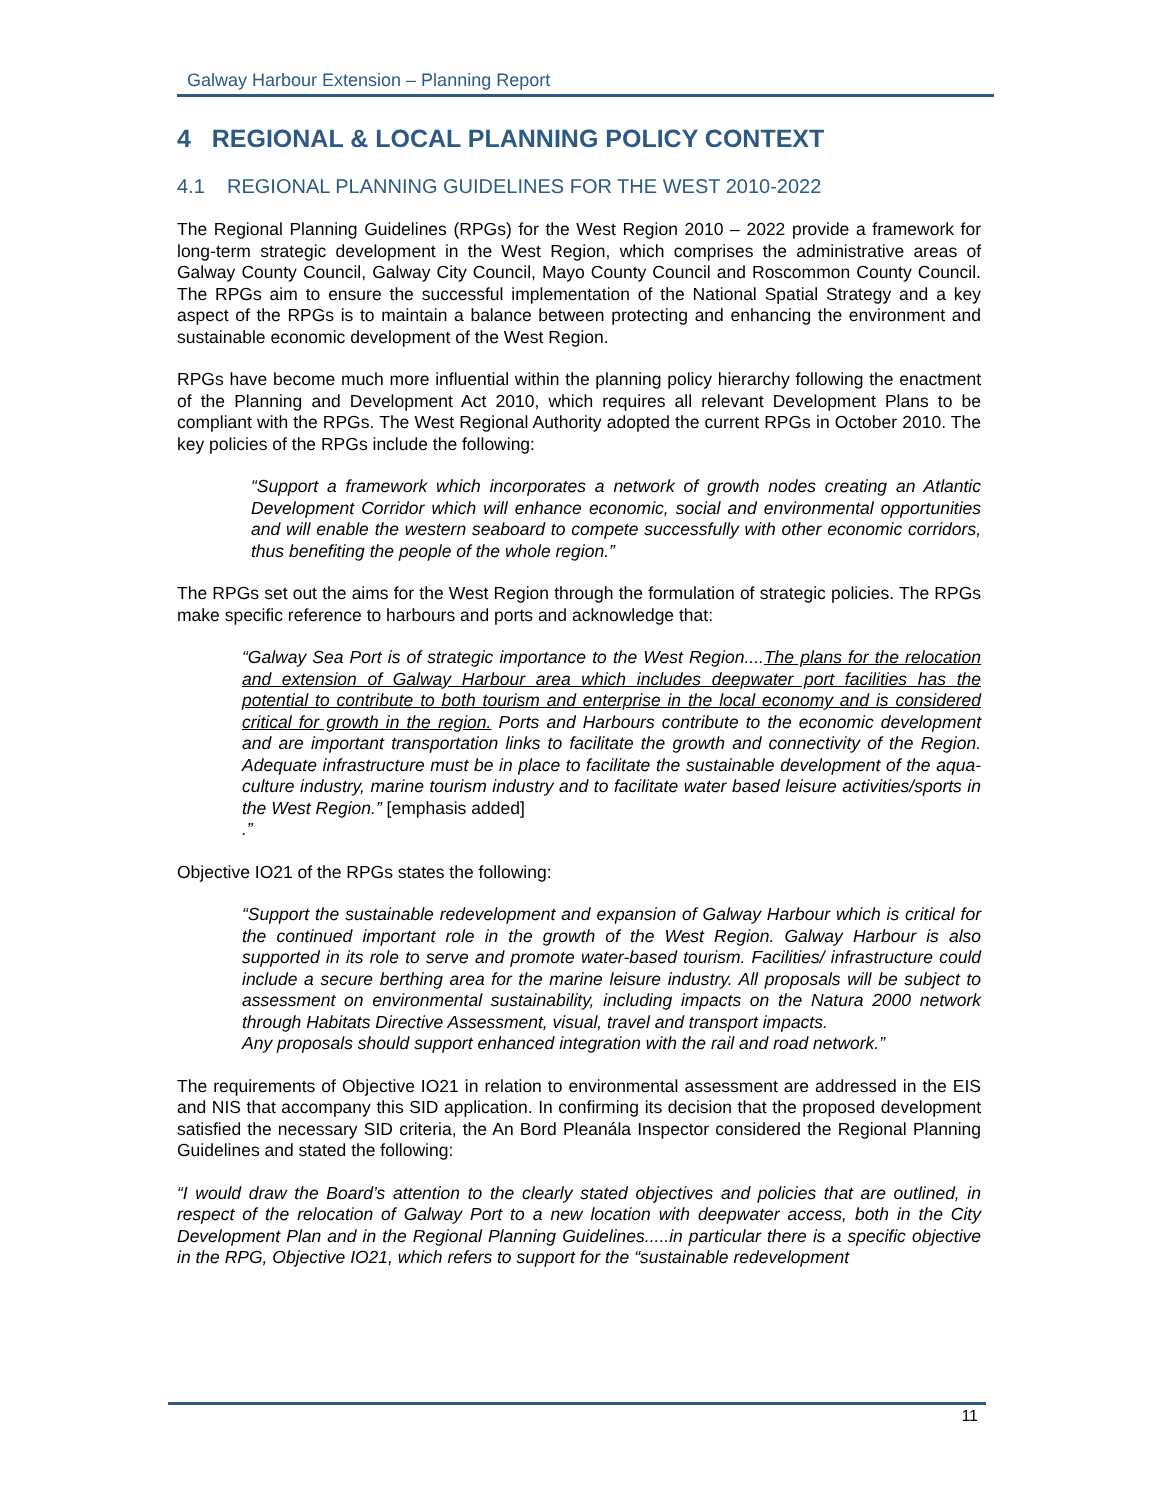Galway Harbour Extension – Planning Report
4 REGIONAL & LOCAL PLANNING POLICY CONTEXT
4.1 REGIONAL PLANNING GUIDELINES FOR THE WEST 2010-2022
The Regional Planning Guidelines (RPGs) for the West Region 2010 – 2022 provide a framework for long-term strategic development in the West Region, which comprises the administrative areas of Galway County Council, Galway City Council, Mayo County Council and Roscommon County Council. The RPGs aim to ensure the successful implementation of the National Spatial Strategy and a key aspect of the RPGs is to maintain a balance between protecting and enhancing the environment and sustainable economic development of the West Region.
RPGs have become much more influential within the planning policy hierarchy following the enactment of the Planning and Development Act 2010, which requires all relevant Development Plans to be compliant with the RPGs. The West Regional Authority adopted the current RPGs in October 2010. The key policies of the RPGs include the following:
“Support a framework which incorporates a network of growth nodes creating an Atlantic Development Corridor which will enhance economic, social and environmental opportunities and will enable the western seaboard to compete successfully with other economic corridors, thus benefiting the people of the whole region.”
The RPGs set out the aims for the West Region through the formulation of strategic policies. The RPGs make specific reference to harbours and ports and acknowledge that:
“Galway Sea Port is of strategic importance to the West Region....The plans for the relocation and extension of Galway Harbour area which includes deepwater port facilities has the potential to contribute to both tourism and enterprise in the local economy and is considered critical for growth in the region. Ports and Harbours contribute to the economic development and are important transportation links to facilitate the growth and connectivity of the Region. Adequate infrastructure must be in place to facilitate the sustainable development of the aqua-culture industry, marine tourism industry and to facilitate water based leisure activities/sports in the West Region.” [emphasis added]
.”
Objective IO21 of the RPGs states the following:
“Support the sustainable redevelopment and expansion of Galway Harbour which is critical for the continued important role in the growth of the West Region. Galway Harbour is also supported in its role to serve and promote water-based tourism. Facilities/ infrastructure could include a secure berthing area for the marine leisure industry. All proposals will be subject to assessment on environmental sustainability, including impacts on the Natura 2000 network through Habitats Directive Assessment, visual, travel and transport impacts.
Any proposals should support enhanced integration with the rail and road network.”
The requirements of Objective IO21 in relation to environmental assessment are addressed in the EIS and NIS that accompany this SID application. In confirming its decision that the proposed development satisfied the necessary SID criteria, the An Bord Pleanála Inspector considered the Regional Planning Guidelines and stated the following:
“I would draw the Board’s attention to the clearly stated objectives and policies that are outlined, in respect of the relocation of Galway Port to a new location with deepwater access, both in the City Development Plan and in the Regional Planning Guidelines.....in particular there is a specific objective in the RPG, Objective IO21, which refers to support for the “sustainable redevelopment
11